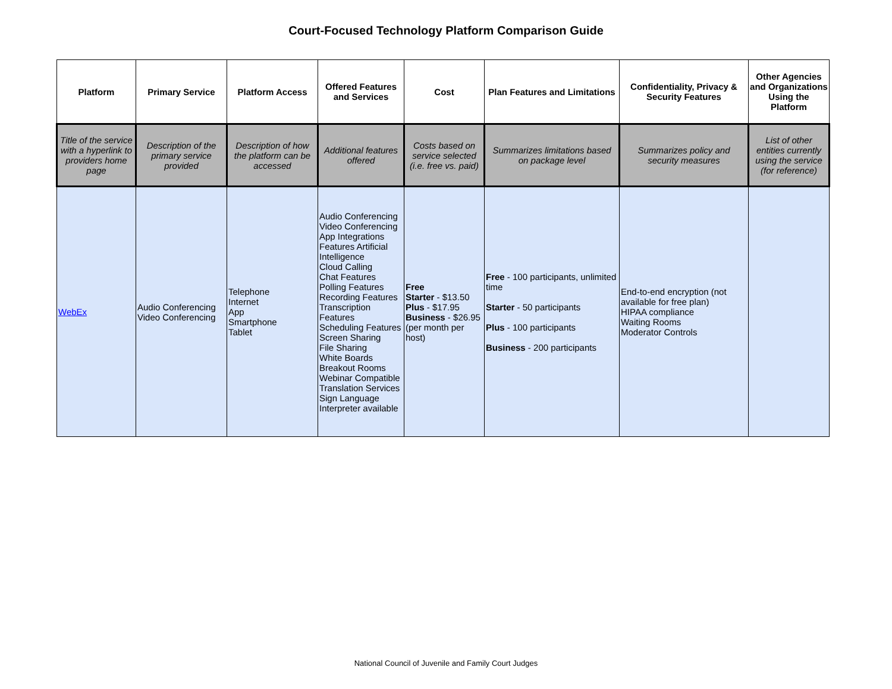Court-Focused Technology Platform Comparison Guide
| Platform | Primary Service | Platform Access | Offered Features and Services | Cost | Plan Features and Limitations | Confidentiality, Privacy & Security Features | Other Agencies and Organizations Using the Platform |
| --- | --- | --- | --- | --- | --- | --- | --- |
| Title of the service with a hyperlink to providers home page | Description of the primary service provided | Description of how the platform can be accessed | Additional features offered | Costs based on service selected (i.e. free vs. paid) | Summarizes limitations based on package level | Summarizes policy and security measures | List of other entities currently using the service (for reference) |
| WebEx | Audio Conferencing Video Conferencing | Telephone Internet App Smartphone Tablet | Audio Conferencing Video Conferencing App Integrations Features Artificial Intelligence Cloud Calling Chat Features Polling Features Recording Features Transcription Features Scheduling Features Screen Sharing File Sharing White Boards Breakout Rooms Webinar Compatible Translation Services Sign Language Interpreter available | Free Starter - $13.50 Plus - $17.95 Business - $26.95 (per month per host) | Free - 100 participants, unlimited time Starter - 50 participants Plus - 100 participants Business - 200 participants | End-to-end encryption (not available for free plan) HIPAA compliance Waiting Rooms Moderator Controls | |
National Council of Juvenile and Family Court Judges